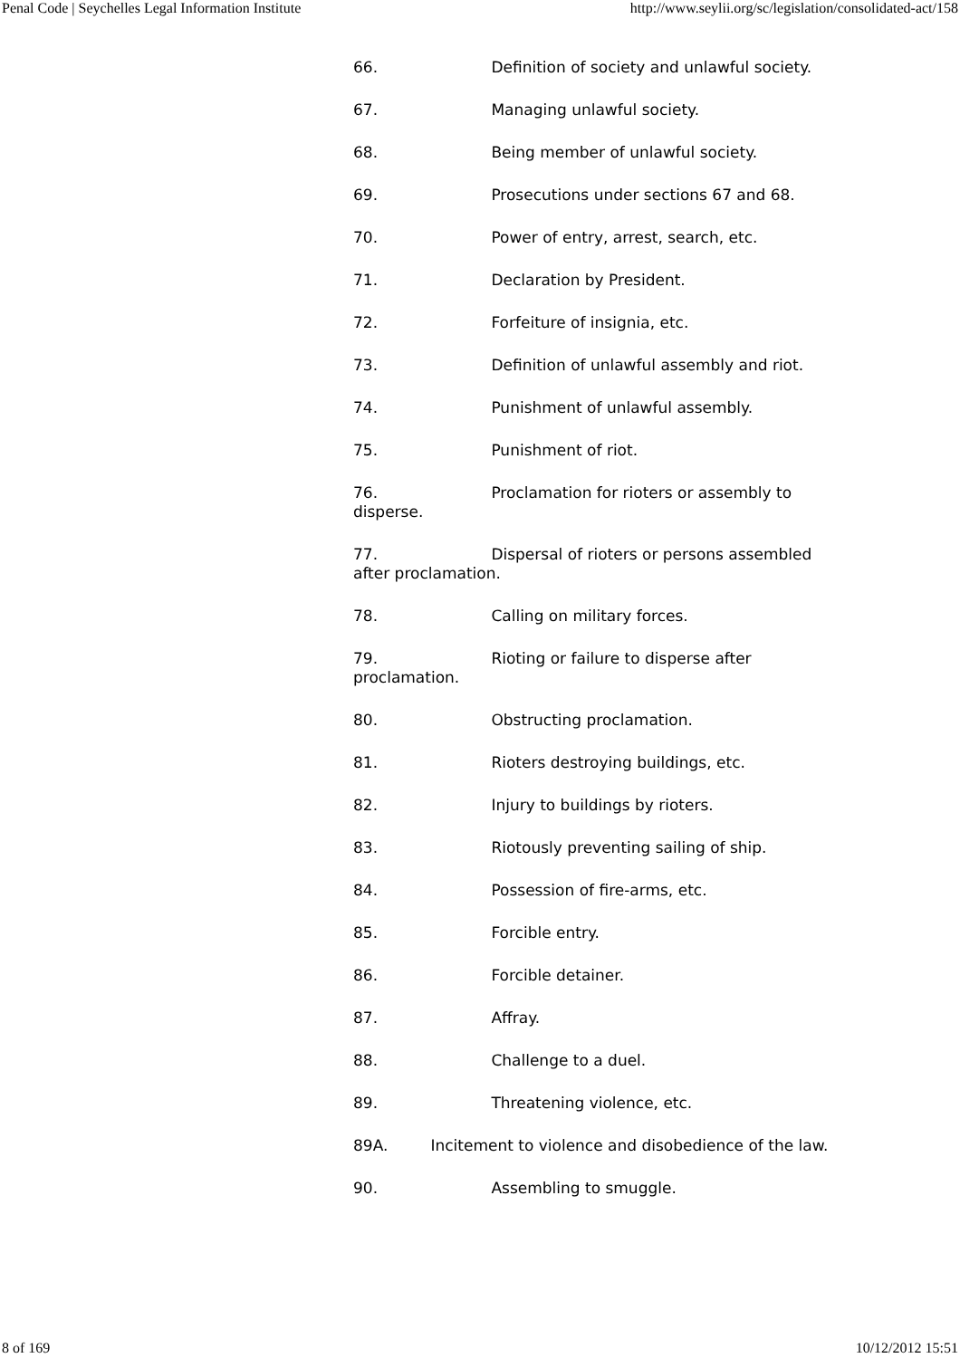Penal Code | Seychelles Legal Information Institute http://www.seylii.org/sc/legislation/consolidated-act/158
66. Definition of society and unlawful society.
67. Managing unlawful society.
68. Being member of unlawful society.
69. Prosecutions under sections 67 and 68.
70. Power of entry, arrest, search, etc.
71. Declaration by President.
72. Forfeiture of insignia, etc.
73. Definition of unlawful assembly and riot.
74. Punishment of unlawful assembly.
75. Punishment of riot.
76. Proclamation for rioters or assembly to disperse.
77. Dispersal of rioters or persons assembled after proclamation.
78. Calling on military forces.
79. Rioting or failure to disperse after proclamation.
80. Obstructing proclamation.
81. Rioters destroying buildings, etc.
82. Injury to buildings by rioters.
83. Riotously preventing sailing of ship.
84. Possession of fire-arms, etc.
85. Forcible entry.
86. Forcible detainer.
87. Affray.
88. Challenge to a duel.
89. Threatening violence, etc.
89A. Incitement to violence and disobedience of the law.
90. Assembling to smuggle.
8 of 169 10/12/2012 15:51